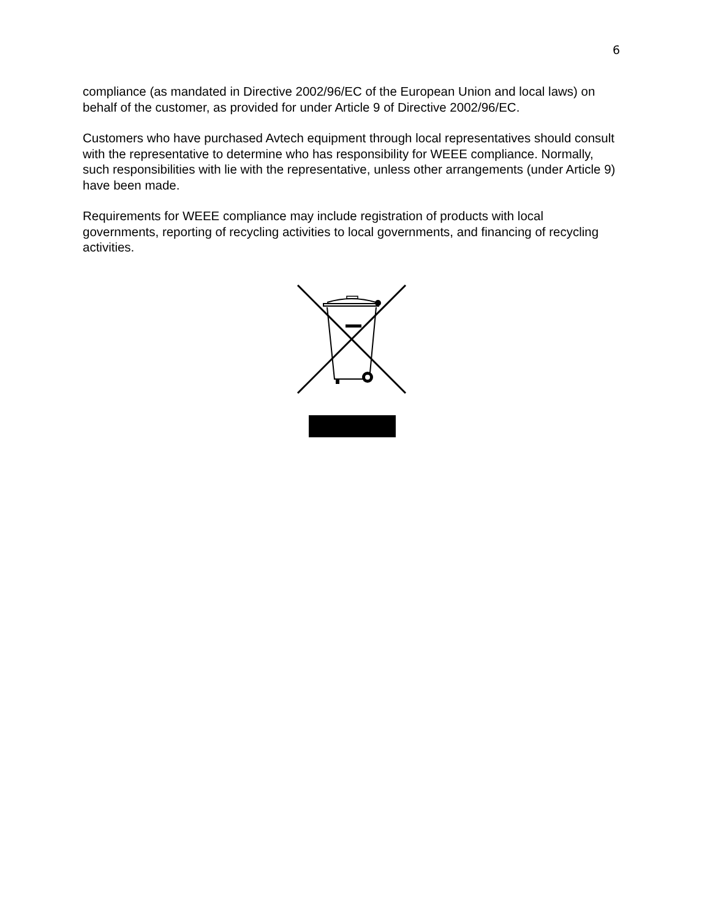6
compliance (as mandated in Directive 2002/96/EC of the European Union and local laws) on behalf of the customer, as provided for under Article 9 of Directive 2002/96/EC.
Customers who have purchased Avtech equipment through local representatives should consult with the representative to determine who has responsibility for WEEE compliance. Normally, such responsibilities with lie with the representative, unless other arrangements (under Article 9) have been made.
Requirements for WEEE compliance may include registration of products with local governments, reporting of recycling activities to local governments, and financing of recycling activities.